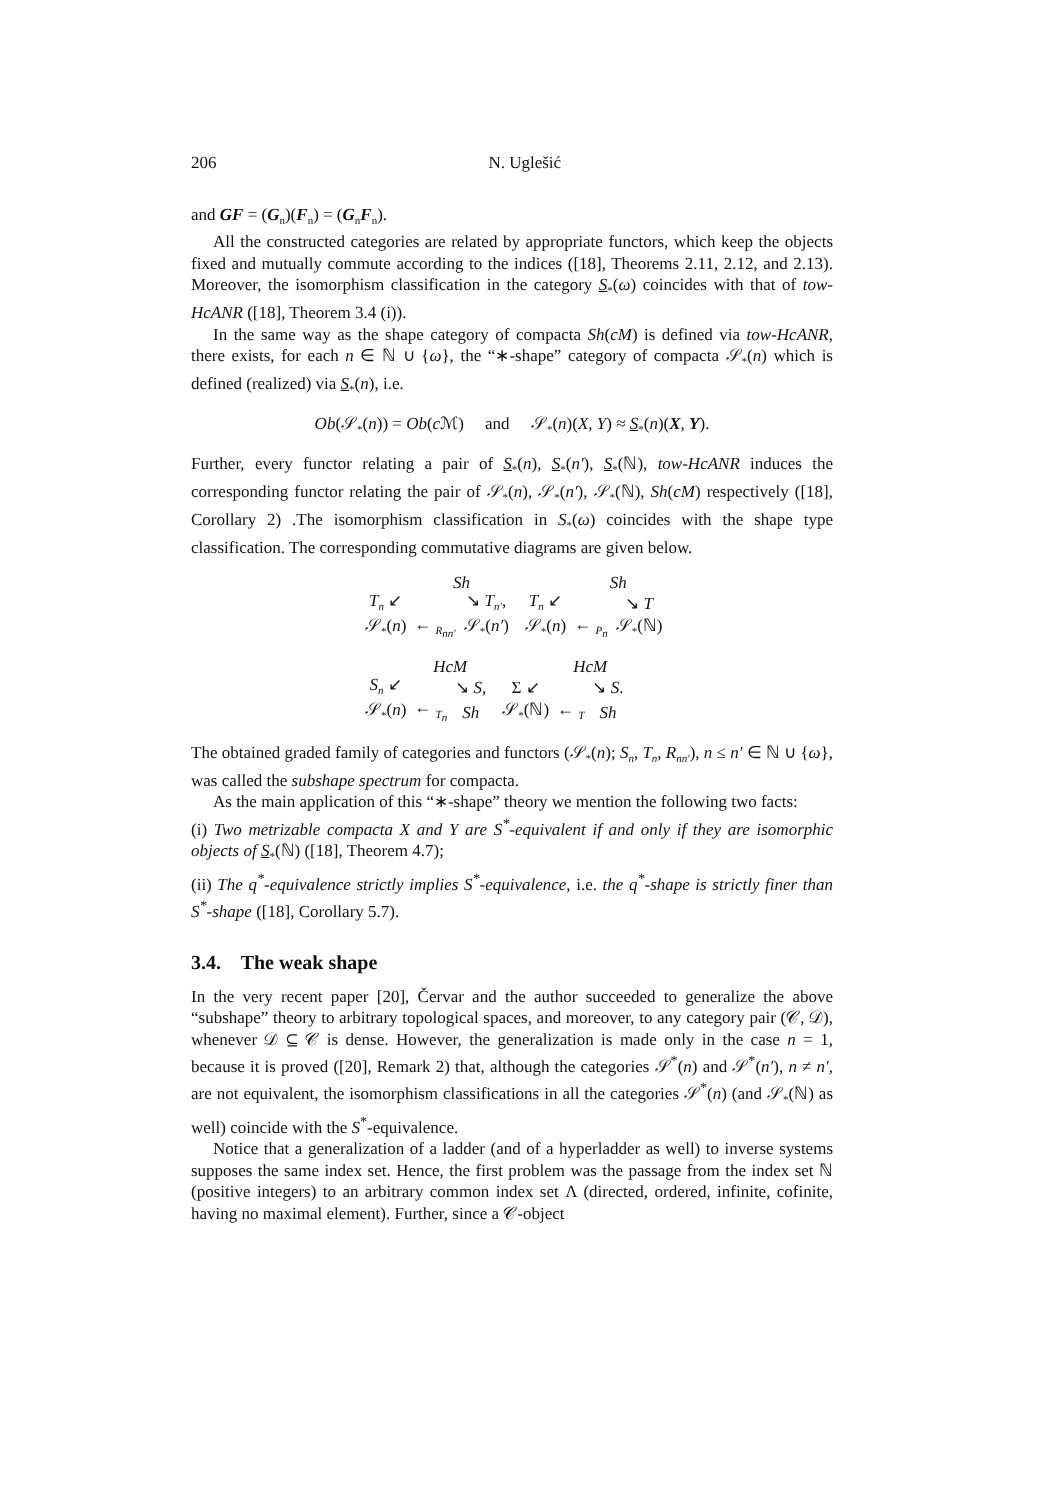206 N. Uglešić
and GF = (G<sub>n</sub>)(F<sub>n</sub>) = (G<sub>n</sub>F<sub>n</sub>).
All the constructed categories are related by appropriate functors, which keep the objects fixed and mutually commute according to the indices ([18], Theorems 2.11, 2.12, and 2.13). Moreover, the isomorphism classification in the category S<sub>*</sub>(ω) coincides with that of tow-HcANR ([18], Theorem 3.4 (i)).
In the same way as the shape category of compacta Sh(cM) is defined via tow-HcANR, there exists, for each n ∈ ℕ ∪ {ω}, the “∗-shape” category of compacta 𝒮<sub>*</sub>(n) which is defined (realized) via S<sub>*</sub>(n), i.e.
Ob(𝒮<sub>*</sub>(n)) = Ob(c ℳ) and 𝒮<sub>*</sub>(n)(X, Y) ≈ S<sub>*</sub>(n)(X, Y).
Further, every functor relating a pair of S<sub>*</sub>(n), S<sub>*</sub>(n′), S<sub>*</sub>(ℕ), tow-HcANR induces the corresponding functor relating the pair of 𝒮<sub>*</sub>(n), 𝒮<sub>*</sub>(n′), 𝒮<sub>*</sub>(ℕ), Sh(cM) respectively ([18], Corollary 2) .The isomorphism classification in S<sub>*</sub>(ω) coincides with the shape type classification. The corresponding commutative diagrams are given below.
| | Sh | | | | Sh | |
| T<sub>n</sub> ↙ | | ↘ T<sub>n′</sub> , | | T<sub>n</sub> ↙ | | ↘ T |
| 𝒮<sub>*</sub>( n ) | ← <sub>R<sub>nn′</sub></sub> | 𝒮<sub>*</sub>( n′ ) | | 𝒮<sub>*</sub>( n ) | ← <sub>P<sub>n</sub></sub> | 𝒮<sub>*</sub>(ℕ) |
| | HcM | | | | HcM | |
| S<sub>n</sub> ↙ | | ↘ S , | | Σ ↙ | | ↘ S . |
| 𝒮<sub>*</sub>( n ) | ← <sub>T<sub>n</sub></sub> | Sh | | 𝒮<sub>*</sub>(ℕ) | ← <sub>T</sub> | Sh |
The obtained graded family of categories and functors (𝒮<sub>*</sub>(n); S<sub>n</sub>, T<sub>n</sub>, R<sub>nn′</sub>), n ≤ n′ ∈ ℕ ∪ {ω}, was called the subshape spectrum for compacta.
As the main application of this “∗-shape” theory we mention the following two facts:
(i) Two metrizable compacta X and Y are S<sup>*</sup>-equivalent if and only if they are isomorphic objects of S<sub>*</sub>(ℕ) ([18], Theorem 4.7);
(ii) The q<sup>*</sup>-equivalence strictly implies S<sup>*</sup>-equivalence, i.e. the q<sup>*</sup>-shape is strictly finer than S<sup>*</sup>-shape ([18], Corollary 5.7).
3.4. The weak shape
In the very recent paper [20], Červar and the author succeeded to generalize the above “subshape” theory to arbitrary topological spaces, and moreover, to any category pair (𝒞, 𝒟), whenever 𝒟 ⊆ 𝒞 is dense. However, the generalization is made only in the case n = 1, because it is proved ([20], Remark 2) that, although the categories 𝒮<sup>*</sup>(n) and 𝒮<sup>*</sup>(n′), n ≠ n′, are not equivalent, the isomorphism classifications in all the categories 𝒮<sup>*</sup>(n) (and 𝒮<sub>*</sub>(ℕ) as well) coincide with the S<sup>*</sup>-equivalence.
Notice that a generalization of a ladder (and of a hyperladder as well) to inverse systems supposes the same index set. Hence, the first problem was the passage from the index set ℕ (positive integers) to an arbitrary common index set Λ (directed, ordered, infinite, cofinite, having no maximal element). Further, since a 𝒞-object